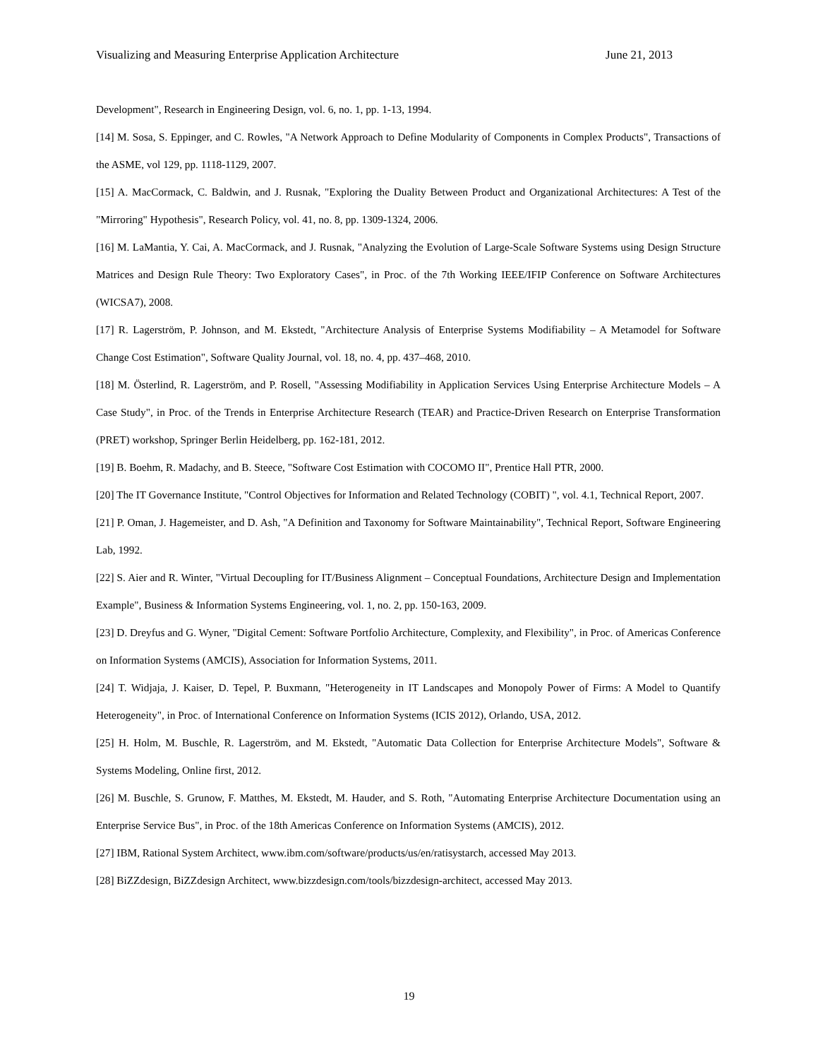Visualizing and Measuring Enterprise Application Architecture June 21, 2013
Development", Research in Engineering Design, vol. 6, no. 1, pp. 1-13, 1994.
[14] M. Sosa, S. Eppinger, and C. Rowles, "A Network Approach to Define Modularity of Components in Complex Products", Transactions of the ASME, vol 129, pp. 1118-1129, 2007.
[15] A. MacCormack, C. Baldwin, and J. Rusnak, "Exploring the Duality Between Product and Organizational Architectures: A Test of the "Mirroring" Hypothesis", Research Policy, vol. 41, no. 8, pp. 1309-1324, 2006.
[16] M. LaMantia, Y. Cai, A. MacCormack, and J. Rusnak, "Analyzing the Evolution of Large-Scale Software Systems using Design Structure Matrices and Design Rule Theory: Two Exploratory Cases", in Proc. of the 7th Working IEEE/IFIP Conference on Software Architectures (WICSA7), 2008.
[17] R. Lagerström, P. Johnson, and M. Ekstedt, "Architecture Analysis of Enterprise Systems Modifiability – A Metamodel for Software Change Cost Estimation", Software Quality Journal, vol. 18, no. 4, pp. 437–468, 2010.
[18] M. Österlind, R. Lagerström, and P. Rosell, "Assessing Modifiability in Application Services Using Enterprise Architecture Models – A Case Study", in Proc. of the Trends in Enterprise Architecture Research (TEAR) and Practice-Driven Research on Enterprise Transformation (PRET) workshop, Springer Berlin Heidelberg, pp. 162-181, 2012.
[19] B. Boehm, R. Madachy, and B. Steece, "Software Cost Estimation with COCOMO II", Prentice Hall PTR, 2000.
[20] The IT Governance Institute, "Control Objectives for Information and Related Technology (COBIT) ", vol. 4.1, Technical Report, 2007.
[21] P. Oman, J. Hagemeister, and D. Ash, "A Definition and Taxonomy for Software Maintainability", Technical Report, Software Engineering Lab, 1992.
[22] S. Aier and R. Winter, "Virtual Decoupling for IT/Business Alignment – Conceptual Foundations, Architecture Design and Implementation Example", Business & Information Systems Engineering, vol. 1, no. 2, pp. 150-163, 2009.
[23] D. Dreyfus and G. Wyner, "Digital Cement: Software Portfolio Architecture, Complexity, and Flexibility", in Proc. of Americas Conference on Information Systems (AMCIS), Association for Information Systems, 2011.
[24] T. Widjaja, J. Kaiser, D. Tepel, P. Buxmann, "Heterogeneity in IT Landscapes and Monopoly Power of Firms: A Model to Quantify Heterogeneity", in Proc. of International Conference on Information Systems (ICIS 2012), Orlando, USA, 2012.
[25] H. Holm, M. Buschle, R. Lagerström, and M. Ekstedt, "Automatic Data Collection for Enterprise Architecture Models", Software & Systems Modeling, Online first, 2012.
[26] M. Buschle, S. Grunow, F. Matthes, M. Ekstedt, M. Hauder, and S. Roth, "Automating Enterprise Architecture Documentation using an Enterprise Service Bus", in Proc. of the 18th Americas Conference on Information Systems (AMCIS), 2012.
[27] IBM, Rational System Architect, www.ibm.com/software/products/us/en/ratisystarch, accessed May 2013.
[28] BiZZdesign, BiZZdesign Architect, www.bizzdesign.com/tools/bizzdesign-architect, accessed May 2013.
19